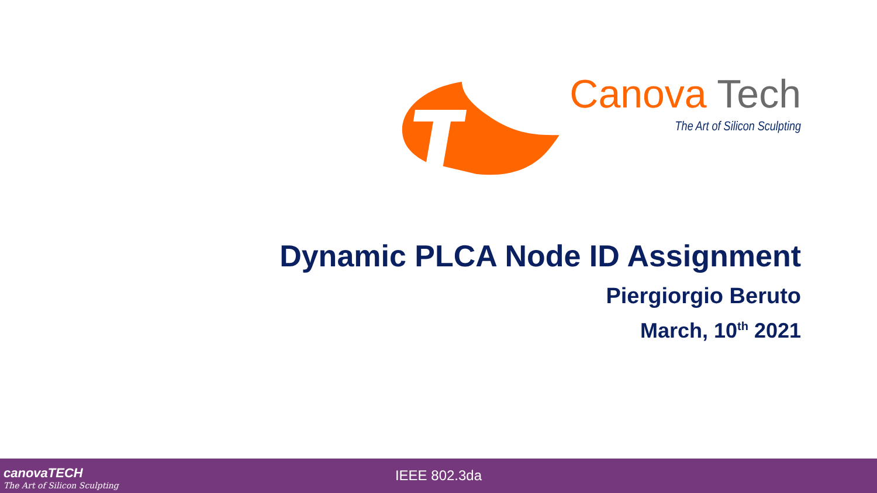Canova Tech
The Art of Silicon Sculpting
Dynamic PLCA Node ID Assignment
Piergiorgio Beruto
March, 10<sup>th</sup> 2021
canovaTECH
The Art of Silicon Sculpting
IEEE 802.3da